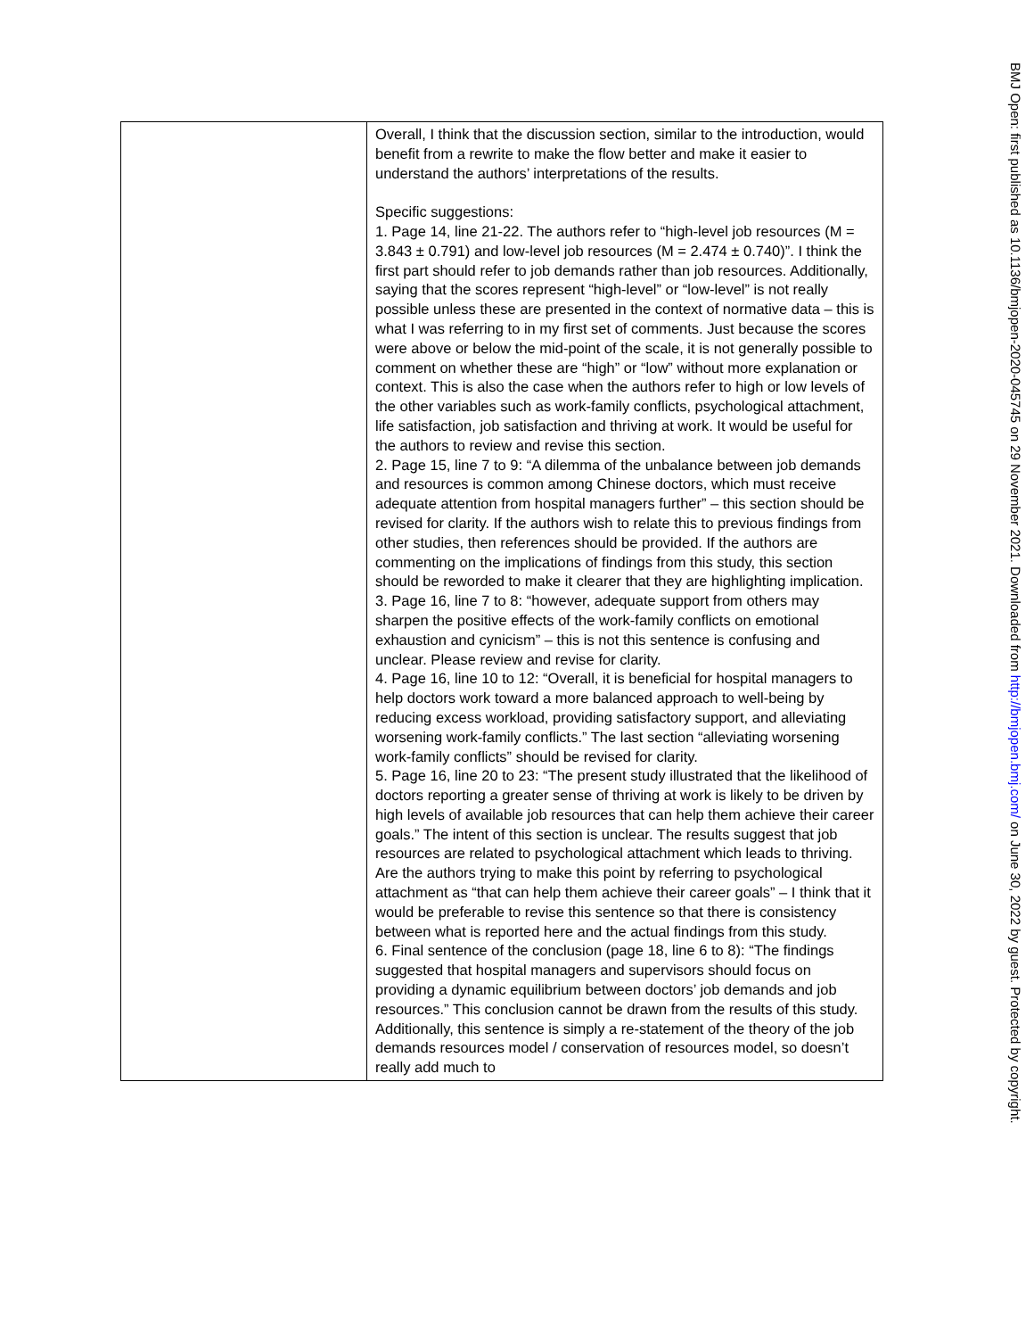| | Overall, I think that the discussion section, similar to the introduction, would benefit from a rewrite to make the flow better and make it easier to understand the authors’ interpretations of the results. Specific suggestions: 1. Page 14, line 21-22. The authors refer to “high-level job resources (M = 3.843 ± 0.791) and low-level job resources (M = 2.474 ± 0.740)”. I think the first part should refer to job demands rather than job resources. Additionally, saying that the scores represent “high-level” or “low-level” is not really possible unless these are presented in the context of normative data – this is what I was referring to in my first set of comments. Just because the scores were above or below the mid-point of the scale, it is not generally possible to comment on whether these are “high” or “low” without more explanation or context. This is also the case when the authors refer to high or low levels of the other variables such as work-family conflicts, psychological attachment, life satisfaction, job satisfaction and thriving at work. It would be useful for the authors to review and revise this section. 2. Page 15, line 7 to 9: “A dilemma of the unbalance between job demands and resources is common among Chinese doctors, which must receive adequate attention from hospital managers further” – this section should be revised for clarity. If the authors wish to relate this to previous findings from other studies, then references should be provided. If the authors are commenting on the implications of findings from this study, this section should be reworded to make it clearer that they are highlighting implication. 3. Page 16, line 7 to 8: “however, adequate support from others may sharpen the positive effects of the work-family conflicts on emotional exhaustion and cynicism” – this is not this sentence is confusing and unclear. Please review and revise for clarity. 4. Page 16, line 10 to 12: “Overall, it is beneficial for hospital managers to help doctors work toward a more balanced approach to well-being by reducing excess workload, providing satisfactory support, and alleviating worsening work-family conflicts.” The last section “alleviating worsening work-family conflicts” should be revised for clarity. 5. Page 16, line 20 to 23: “The present study illustrated that the likelihood of doctors reporting a greater sense of thriving at work is likely to be driven by high levels of available job resources that can help them achieve their career goals.” The intent of this section is unclear. The results suggest that job resources are related to psychological attachment which leads to thriving. Are the authors trying to make this point by referring to psychological attachment as “that can help them achieve their career goals” – I think that it would be preferable to revise this sentence so that there is consistency between what is reported here and the actual findings from this study. 6. Final sentence of the conclusion (page 18, line 6 to 8): “The findings suggested that hospital managers and supervisors should focus on providing a dynamic equilibrium between doctors’ job demands and job resources.” This conclusion cannot be drawn from the results of this study. Additionally, this sentence is simply a re-statement of the theory of the job demands resources model / conservation of resources model, so doesn’t really add much to |
BMJ Open: first published as 10.1136/bmjopen-2020-045745 on 29 November 2021. Downloaded from http://bmjopen.bmj.com/ on June 30, 2022 by guest. Protected by copyright.